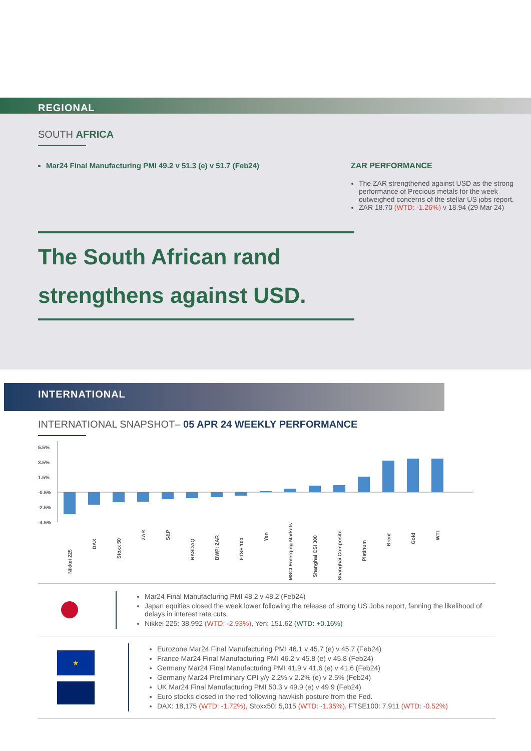REGIONAL
SOUTH AFRICA
Mar24 Final Manufacturing PMI 49.2 v 51.3 (e) v 51.7 (Feb24) ZAR PERFORMANCE
The ZAR strengthened against USD as the strong performance of Precious metals for the week outweighed concerns of the stellar US jobs report.
ZAR 18.70 (WTD: -1.26%) v 18.94 (29 Mar 24)
The South African rand
strengthens against USD.
INTERNATIONAL
INTERNATIONAL SNAPSHOT– 05 APR 24 WEEKLY PERFORMANCE
5.5%
3.5%
1.5%
-0.5%
-2.5%
-4.5%
Nikkei 225
DAX
Stoxx 50
ZAR
S&P
NASDAQ
BWP: ZAR
FTSE 100
Yen
MSCI Emerging Markets
Shanghai CSI 300
Shanghai Composite
Platinum
Brent
Gold
WTI
Mar24 Final Manufacturing PMI 48.2 v 48.2 (Feb24)
Japan equities closed the week lower following the release of strong US Jobs report, fanning the likelihood of delays in interest rate cuts.
Nikkei 225: 38,992 (WTD: -2.93%), Yen: 151.62 (WTD: +0.16%)
★
Eurozone Mar24 Final Manufacturing PMI 46.1 v 45.7 (e) v 45.7 (Feb24)
France Mar24 Final Manufacturing PMI 46.2 v 45.8 (e) v 45.8 (Feb24)
Germany Mar24 Final Manufacturing PMI 41.9 v 41.6 (e) v 41.6 (Feb24)
Germany Mar24 Preliminary CPI y/y 2.2% v 2.2% (e) v 2.5% (Feb24)
UK Mar24 Final Manufacturing PMI 50.3 v 49.9 (e) v 49.9 (Feb24)
Euro stocks closed in the red following hawkish posture from the Fed.
DAX: 18,175 (WTD: -1.72%), Stoxx50: 5,015 (WTD: -1.35%), FTSE100: 7,911 (WTD: -0.52%)